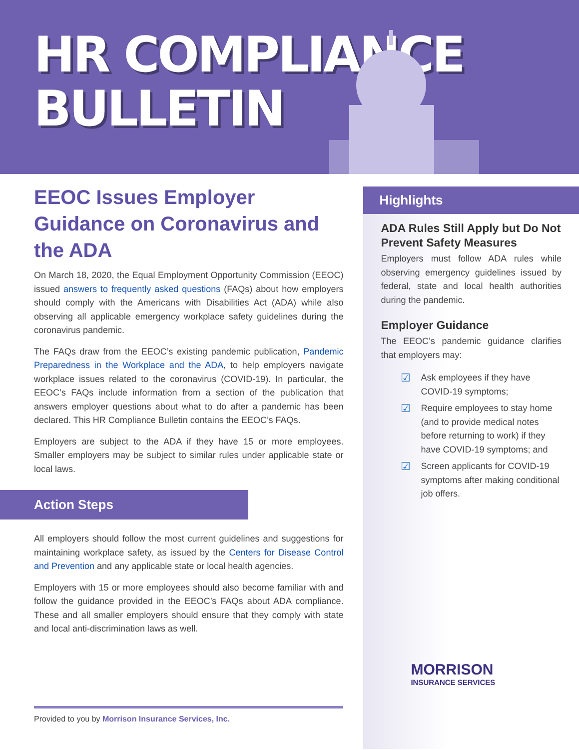HR COMPLIANCE
BULLETIN
EEOC Issues Employer Guidance on Coronavirus and the ADA
On March 18, 2020, the Equal Employment Opportunity Commission (EEOC) issued answers to frequently asked questions (FAQs) about how employers should comply with the Americans with Disabilities Act (ADA) while also observing all applicable emergency workplace safety guidelines during the coronavirus pandemic.
The FAQs draw from the EEOC’s existing pandemic publication, Pandemic Preparedness in the Workplace and the ADA, to help employers navigate workplace issues related to the coronavirus (COVID-19). In particular, the EEOC’s FAQs include information from a section of the publication that answers employer questions about what to do after a pandemic has been declared. This HR Compliance Bulletin contains the EEOC’s FAQs.
Employers are subject to the ADA if they have 15 or more employees. Smaller employers may be subject to similar rules under applicable state or local laws.
Action Steps
All employers should follow the most current guidelines and suggestions for maintaining workplace safety, as issued by the Centers for Disease Control and Prevention and any applicable state or local health agencies.
Employers with 15 or more employees should also become familiar with and follow the guidance provided in the EEOC’s FAQs about ADA compliance. These and all smaller employers should ensure that they comply with state and local anti-discrimination laws as well.
Provided to you by Morrison Insurance Services, Inc.
Highlights
ADA Rules Still Apply but Do Not Prevent Safety Measures
Employers must follow ADA rules while observing emergency guidelines issued by federal, state and local health authorities during the pandemic.
Employer Guidance
The EEOC’s pandemic guidance clarifies that employers may:
☑
Ask employees if they have COVID-19 symptoms;
☑
Require employees to stay home (and to provide medical notes before returning to work) if they have COVID-19 symptoms; and
☑
Screen applicants for COVID-19 symptoms after making conditional job offers.
MORRISON
INSURANCE SERVICES